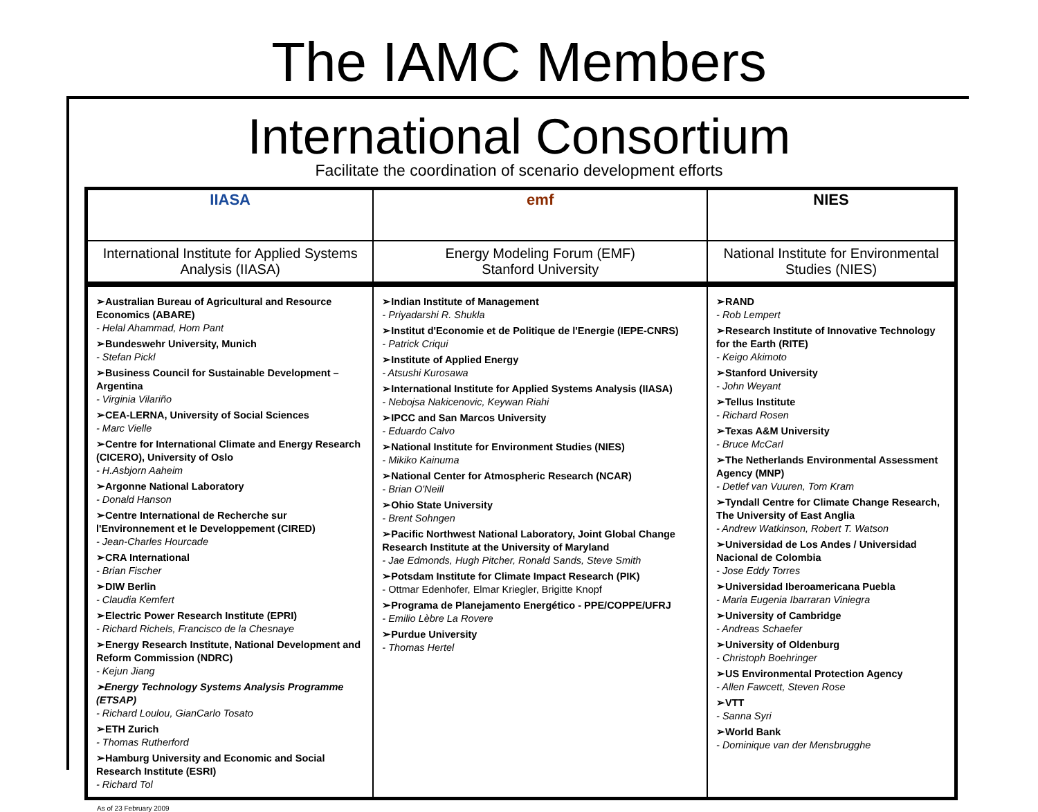The IAMC Members
International Consortium
Facilitate the coordination of scenario development efforts
| IIASA | emf | NIES |
| International Institute for Applied Systems Analysis (IIASA) | Energy Modeling Forum (EMF) Stanford University | National Institute for Environmental Studies (NIES) |
| ➢Australian Bureau of Agricultural and Resource Economics (ABARE) - Helal Ahammad, Hom Pant ➢Bundeswehr University, Munich - Stefan Pickl ➢Business Council for Sustainable Development – Argentina - Virginia Vilariño ➢CEA-LERNA, University of Social Sciences - Marc Vielle ➢Centre for International Climate and Energy Research (CICERO), University of Oslo - H.Asbjorn Aaheim ➢Argonne National Laboratory - Donald Hanson ➢Centre International de Recherche sur l'Environnement et le Developpement (CIRED) - Jean-Charles Hourcade ➢CRA International - Brian Fischer ➢DIW Berlin - Claudia Kemfert ➢Electric Power Research Institute (EPRI) - Richard Richels, Francisco de la Chesnaye ➢Energy Research Institute, National Development and Reform Commission (NDRC) - Kejun Jiang ➢Energy Technology Systems Analysis Programme (ETSAP) - Richard Loulou, GianCarlo Tosato ➢ETH Zurich - Thomas Rutherford ➢Hamburg University and Economic and Social Research Institute (ESRI) - Richard Tol | ➢Indian Institute of Management - Priyadarshi R. Shukla ➢Institut d'Economie et de Politique de l'Energie (IEPE-CNRS) - Patrick Criqui ➢Institute of Applied Energy - Atsushi Kurosawa ➢International Institute for Applied Systems Analysis (IIASA) - Nebojsa Nakicenovic, Keywan Riahi ➢IPCC and San Marcos University - Eduardo Calvo ➢National Institute for Environment Studies (NIES) - Mikiko Kainuma ➢National Center for Atmospheric Research (NCAR) - Brian O'Neill ➢Ohio State University - Brent Sohngen ➢Pacific Northwest National Laboratory, Joint Global Change Research Institute at the University of Maryland - Jae Edmonds, Hugh Pitcher, Ronald Sands, Steve Smith ➢Potsdam Institute for Climate Impact Research (PIK) - Ottmar Edenhofer, Elmar Kriegler, Brigitte Knopf ➢Programa de Planejamento Energético - PPE/COPPE/UFRJ - Emilio Lèbre La Rovere ➢Purdue University - Thomas Hertel | ➢RAND - Rob Lempert ➢Research Institute of Innovative Technology for the Earth (RITE) - Keigo Akimoto ➢Stanford University - John Weyant ➢Tellus Institute - Richard Rosen ➢Texas A&M University - Bruce McCarl ➢The Netherlands Environmental Assessment Agency (MNP) - Detlef van Vuuren, Tom Kram ➢Tyndall Centre for Climate Change Research, The University of East Anglia - Andrew Watkinson, Robert T. Watson ➢Universidad de Los Andes / Universidad Nacional de Colombia - Jose Eddy Torres ➢Universidad Iberoamericana Puebla - Maria Eugenia Ibarraran Viniegra ➢University of Cambridge - Andreas Schaefer ➢University of Oldenburg - Christoph Boehringer ➢US Environmental Protection Agency - Allen Fawcett, Steven Rose ➢VTT - Sanna Syri ➢World Bank - Dominique van der Mensbrugghe |
As of 23 February 2009